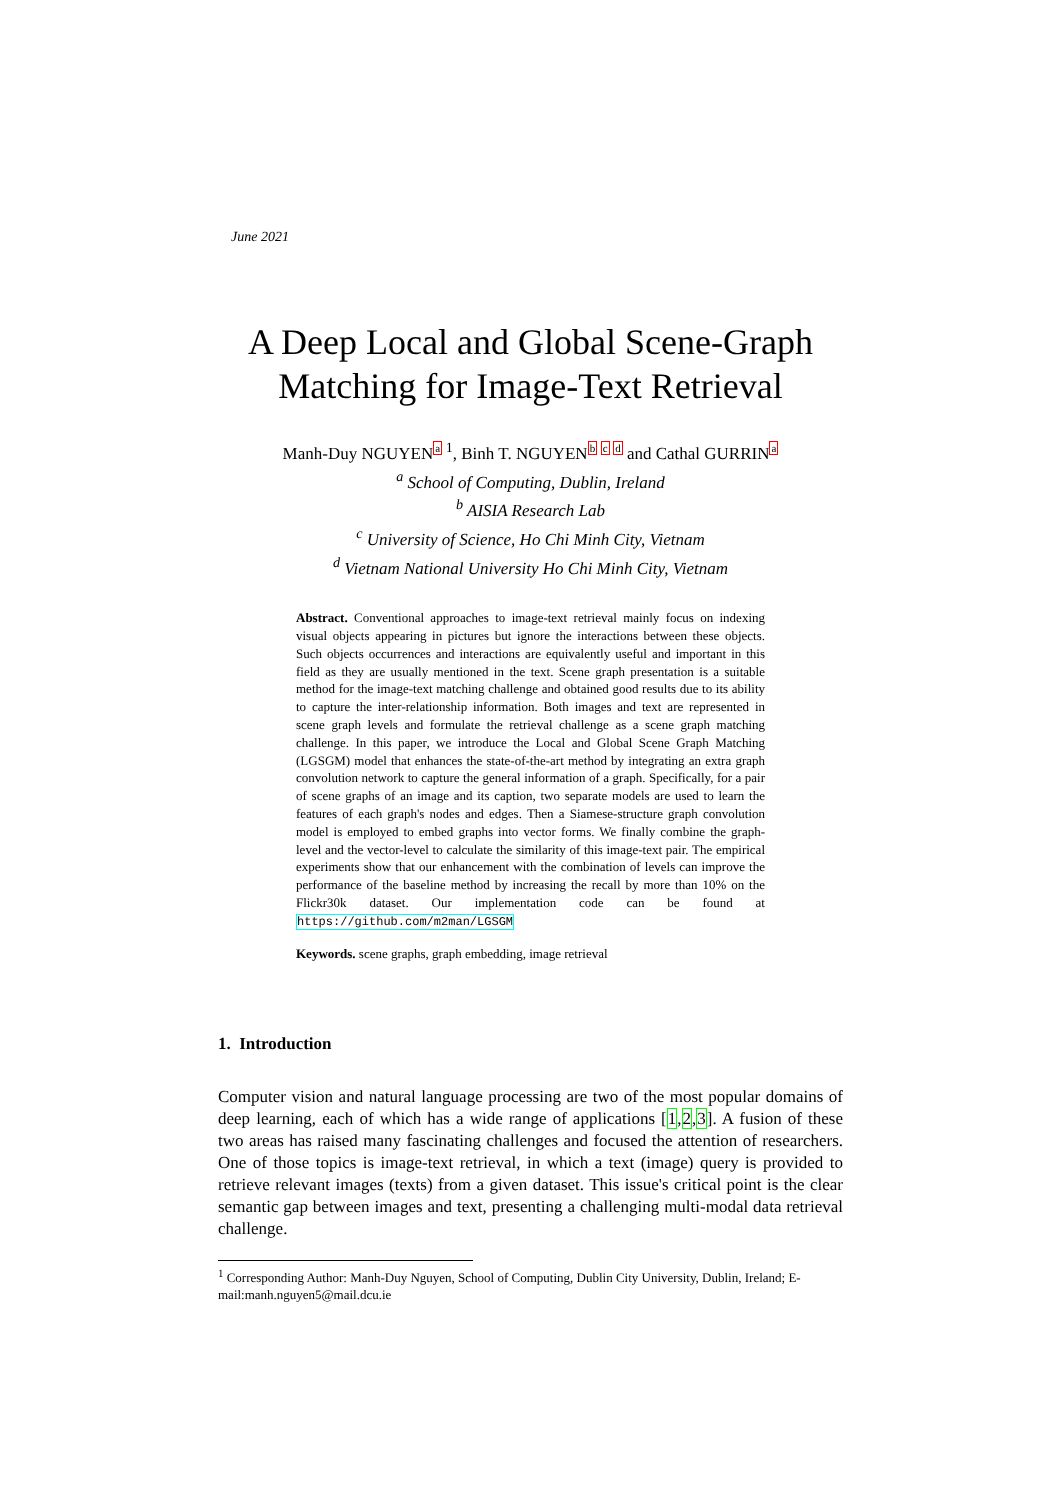June 2021
A Deep Local and Global Scene-Graph Matching for Image-Text Retrieval
Manh-Duy NGUYEN<sup>a 1</sup>, Binh T. NGUYEN<sup>b c d</sup> and Cathal GURRIN<sup>a</sup>
<sup>a</sup> School of Computing, Dublin, Ireland
<sup>b</sup> AISIA Research Lab
<sup>c</sup> University of Science, Ho Chi Minh City, Vietnam
<sup>d</sup> Vietnam National University Ho Chi Minh City, Vietnam
Abstract. Conventional approaches to image-text retrieval mainly focus on indexing visual objects appearing in pictures but ignore the interactions between these objects. Such objects occurrences and interactions are equivalently useful and important in this field as they are usually mentioned in the text. Scene graph presentation is a suitable method for the image-text matching challenge and obtained good results due to its ability to capture the inter-relationship information. Both images and text are represented in scene graph levels and formulate the retrieval challenge as a scene graph matching challenge. In this paper, we introduce the Local and Global Scene Graph Matching (LGSGM) model that enhances the state-of-the-art method by integrating an extra graph convolution network to capture the general information of a graph. Specifically, for a pair of scene graphs of an image and its caption, two separate models are used to learn the features of each graph's nodes and edges. Then a Siamese-structure graph convolution model is employed to embed graphs into vector forms. We finally combine the graph-level and the vector-level to calculate the similarity of this image-text pair. The empirical experiments show that our enhancement with the combination of levels can improve the performance of the baseline method by increasing the recall by more than 10% on the Flickr30k dataset. Our implementation code can be found at https://github.com/m2man/LGSGM
Keywords. scene graphs, graph embedding, image retrieval
1. Introduction
Computer vision and natural language processing are two of the most popular domains of deep learning, each of which has a wide range of applications [1,2,3]. A fusion of these two areas has raised many fascinating challenges and focused the attention of researchers. One of those topics is image-text retrieval, in which a text (image) query is provided to retrieve relevant images (texts) from a given dataset. This issue's critical point is the clear semantic gap between images and text, presenting a challenging multi-modal data retrieval challenge.
<sup>1</sup> Corresponding Author: Manh-Duy Nguyen, School of Computing, Dublin City University, Dublin, Ireland; E-mail:manh.nguyen5@mail.dcu.ie